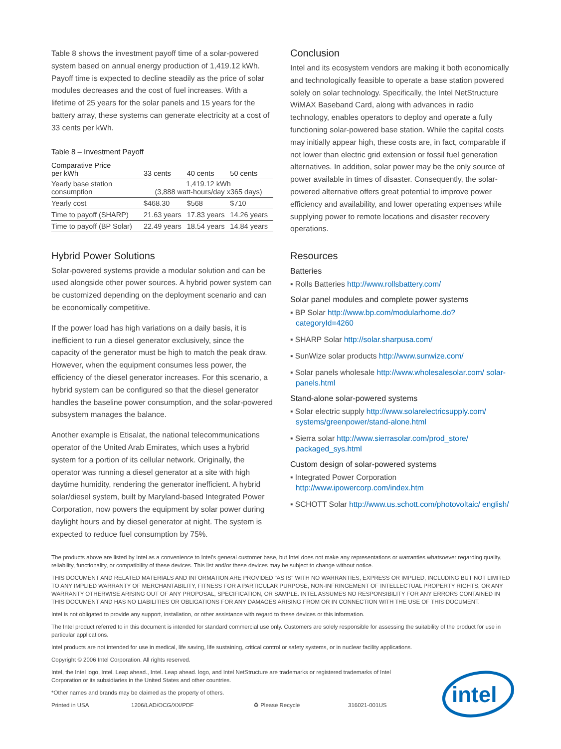Table 8 shows the investment payoff time of a solar-powered system based on annual energy production of 1,419.12 kWh. Payoff time is expected to decline steadily as the price of solar modules decreases and the cost of fuel increases. With a lifetime of 25 years for the solar panels and 15 years for the battery array, these systems can generate electricity at a cost of 33 cents per kWh.
Table 8 – Investment Payoff
| Comparative Price per kWh | 33 cents | 40 cents | 50 cents |
| --- | --- | --- | --- |
| Yearly base station consumption | 1,419.12 kWh (3,888 watt-hours/day x365 days) | | |
| Yearly cost | $468.30 | $568 | $710 |
| Time to payoff (SHARP) | 21.63 years | 17.83 years | 14.26 years |
| Time to payoff (BP Solar) | 22.49 years | 18.54 years | 14.84 years |
Hybrid Power Solutions
Solar-powered systems provide a modular solution and can be used alongside other power sources. A hybrid power system can be customized depending on the deployment scenario and can be economically competitive.
If the power load has high variations on a daily basis, it is inefficient to run a diesel generator exclusively, since the capacity of the generator must be high to match the peak draw. However, when the equipment consumes less power, the efficiency of the diesel generator increases. For this scenario, a hybrid system can be configured so that the diesel generator handles the baseline power consumption, and the solar-powered subsystem manages the balance.
Another example is Etisalat, the national telecommunications operator of the United Arab Emirates, which uses a hybrid system for a portion of its cellular network. Originally, the operator was running a diesel generator at a site with high daytime humidity, rendering the generator inefficient. A hybrid solar/diesel system, built by Maryland-based Integrated Power Corporation, now powers the equipment by solar power during daylight hours and by diesel generator at night. The system is expected to reduce fuel consumption by 75%.
Conclusion
Intel and its ecosystem vendors are making it both economically and technologically feasible to operate a base station powered solely on solar technology. Specifically, the Intel NetStructure WiMAX Baseband Card, along with advances in radio technology, enables operators to deploy and operate a fully functioning solar-powered base station. While the capital costs may initially appear high, these costs are, in fact, comparable if not lower than electric grid extension or fossil fuel generation alternatives. In addition, solar power may be the only source of power available in times of disaster. Consequently, the solar-powered alternative offers great potential to improve power efficiency and availability, and lower operating expenses while supplying power to remote locations and disaster recovery operations.
Resources
Batteries
▪ Rolls Batteries http://www.rollsbattery.com/
Solar panel modules and complete power systems
▪ BP Solar http://www.bp.com/modularhome.do?categoryId=4260
▪ SHARP Solar http://solar.sharpusa.com/
▪ SunWize solar products http://www.sunwize.com/
▪ Solar panels wholesale http://www.wholesalesolar.com/ solar-panels.html
Stand-alone solar-powered systems
▪ Solar electric supply http://www.solarelectricsupply.com/ systems/greenpower/stand-alone.html
▪ Sierra solar http://www.sierrasolar.com/prod_store/ packaged_sys.html
Custom design of solar-powered systems
▪ Integrated Power Corporation
http://www.ipowercorp.com/index.htm
▪ SCHOTT Solar http://www.us.schott.com/photovoltaic/ english/
The products above are listed by Intel as a convenience to Intel's general customer base, but Intel does not make any representations or warranties whatsoever regarding quality, reliability, functionality, or compatibility of these devices. This list and/or these devices may be subject to change without notice.
THIS DOCUMENT AND RELATED MATERIALS AND INFORMATION ARE PROVIDED "AS IS" WITH NO WARRANTIES, EXPRESS OR IMPLIED, INCLUDING BUT NOT LIMITED TO ANY IMPLIED WARRANTY OF MERCHANTABILITY, FITNESS FOR A PARTICULAR PURPOSE, NON-INFRINGEMENT OF INTELLECTUAL PROPERTY RIGHTS, OR ANY WARRANTY OTHERWISE ARISING OUT OF ANY PROPOSAL, SPECIFICATION, OR SAMPLE. INTEL ASSUMES NO RESPONSIBILITY FOR ANY ERRORS CONTAINED IN THIS DOCUMENT AND HAS NO LIABILITIES OR OBLIGATIONS FOR ANY DAMAGES ARISING FROM OR IN CONNECTION WITH THE USE OF THIS DOCUMENT.
Intel is not obligated to provide any support, installation, or other assistance with regard to these devices or this information.
The Intel product referred to in this document is intended for standard commercial use only. Customers are solely responsible for assessing the suitability of the product for use in particular applications.
Intel products are not intended for use in medical, life saving, life sustaining, critical control or safety systems, or in nuclear facility applications.
Copyright © 2006 Intel Corporation. All rights reserved.
Intel, the Intel logo, Intel. Leap ahead., Intel. Leap ahead. logo, and Intel NetStructure are trademarks or registered trademarks of Intel Corporation or its subsidiaries in the United States and other countries.
*Other names and brands may be claimed as the property of others.
Printed in USA 1206/LAD/OCG/XX/PDF ♻ Please Recycle 316021-001US
intel